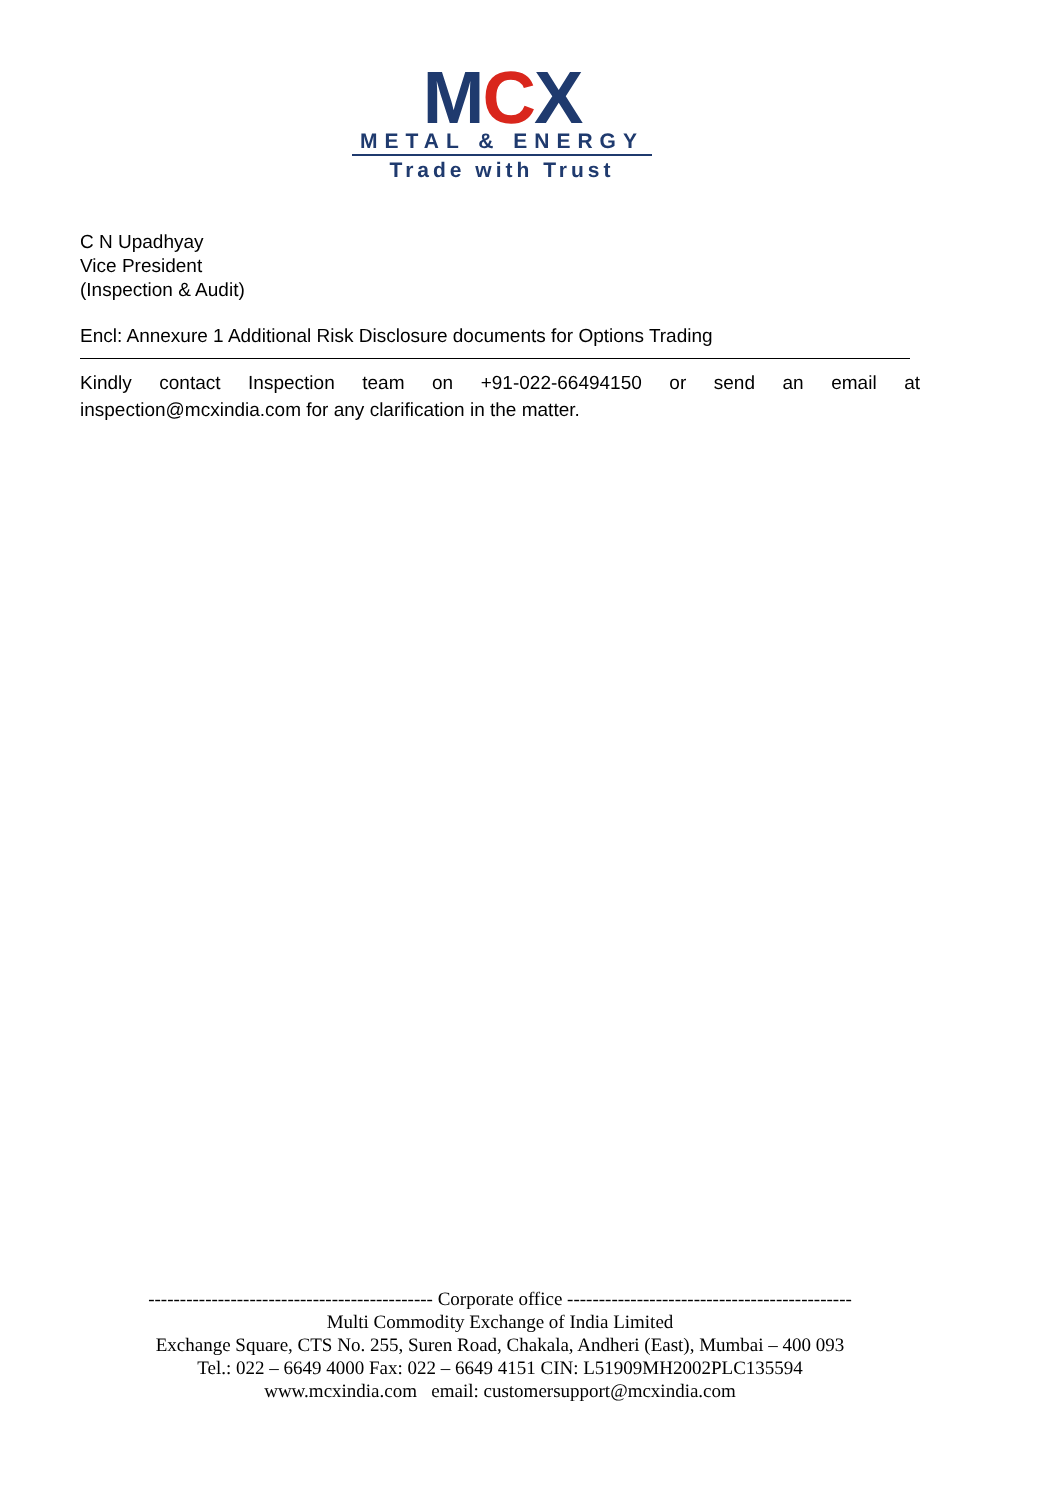MCX
METAL & ENERGY
Trade with Trust
C N Upadhyay
Vice President
(Inspection & Audit)
Encl: Annexure 1 Additional Risk Disclosure documents for Options Trading
Kindly contact Inspection team on +91-022-66494150 or send an email at inspection@mcxindia.com for any clarification in the matter.
--------------------------------------------- Corporate office ---------------------------------------------
Multi Commodity Exchange of India Limited
Exchange Square, CTS No. 255, Suren Road, Chakala, Andheri (East), Mumbai – 400 093
Tel.: 022 – 6649 4000 Fax: 022 – 6649 4151 CIN: L51909MH2002PLC135594
www.mcxindia.com email: customersupport@mcxindia.com